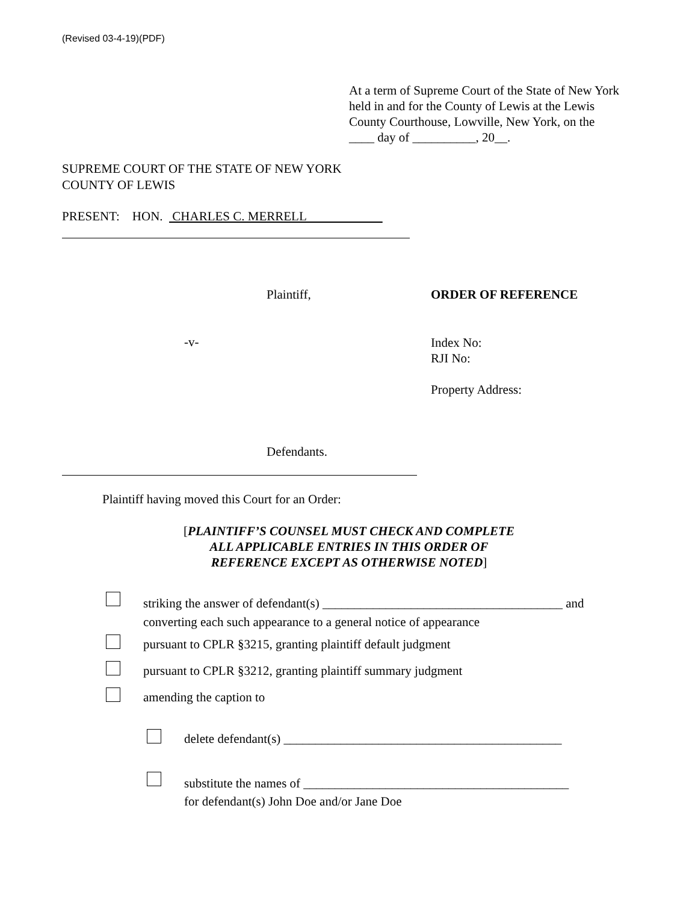(Revised 03-4-19)(PDF)
At a term of Supreme Court of the State of New York held in and for the County of Lewis at the Lewis County Courthouse, Lowville, New York, on the ____ day of __________, 20__.
SUPREME COURT OF THE STATE OF NEW YORK
COUNTY OF LEWIS
PRESENT: HON. CHARLES C. MERRELL
Plaintiff, ORDER OF REFERENCE
-v-
Index No:
RJI No:
Property Address:
Defendants.
Plaintiff having moved this Court for an Order:
[PLAINTIFF’S COUNSEL MUST CHECK AND COMPLETE
ALL APPLICABLE ENTRIES IN THIS ORDER OF
REFERENCE EXCEPT AS OTHERWISE NOTED]
striking the answer of defendant(s) ______________________________________ and
converting each such appearance to a general notice of appearance
pursuant to CPLR §3215, granting plaintiff default judgment
pursuant to CPLR §3212, granting plaintiff summary judgment
amending the caption to
delete defendant(s) ____________________________________________
substitute the names of __________________________________________
for defendant(s) John Doe and/or Jane Doe